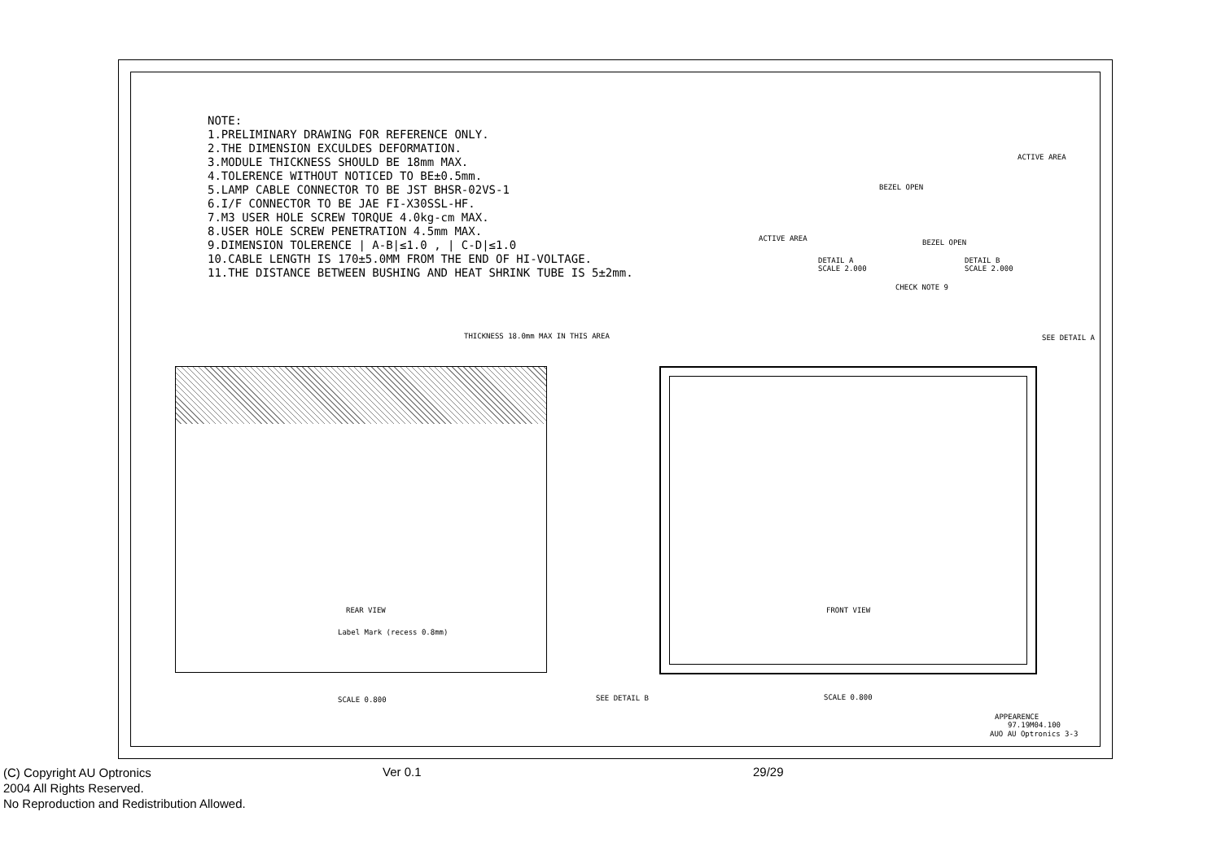NOTE:
1.PRELIMINARY DRAWING FOR REFERENCE ONLY.
2.THE DIMENSION EXCULDES DEFORMATION.
3.MODULE THICKNESS SHOULD BE 18mm MAX.
4.TOLERENCE WITHOUT NOTICED TO BE±0.5mm.
5.LAMP CABLE CONNECTOR TO BE JST BHSR-02VS-1
6.I/F CONNECTOR TO BE JAE FI-X30SSL-HF.
7.M3 USER HOLE SCREW TORQUE 4.0kg-cm MAX.
8.USER HOLE SCREW PENETRATION 4.5mm MAX.
9.DIMENSION TOLERENCE | A-B|≤1.0 , | C-D|≤1.0
10.CABLE LENGTH IS 170±5.0MM FROM THE END OF HI-VOLTAGE.
11.THE DISTANCE BETWEEN BUSHING AND HEAT SHRINK TUBE IS 5±2mm.
BEZEL OPEN
ACTIVE AREA
DETAIL A
SCALE 2.000
ACTIVE AREA
BEZEL OPEN
DETAIL B
SCALE 2.000
CHECK NOTE 9
THICKNESS 18.0mm MAX IN THIS AREA
SEE DETAIL A
REAR VIEW
Label Mark (recess 0.8mm)
FRONT VIEW
SCALE 0.800 SEE DETAIL B SCALE 0.800
APPEARENCE
97.19M04.100
AUO AU Optronics 3-3
(C) Copyright AU Optronics
2004 All Rights Reserved.
No Reproduction and Redistribution Allowed.
Ver 0.1 29/29